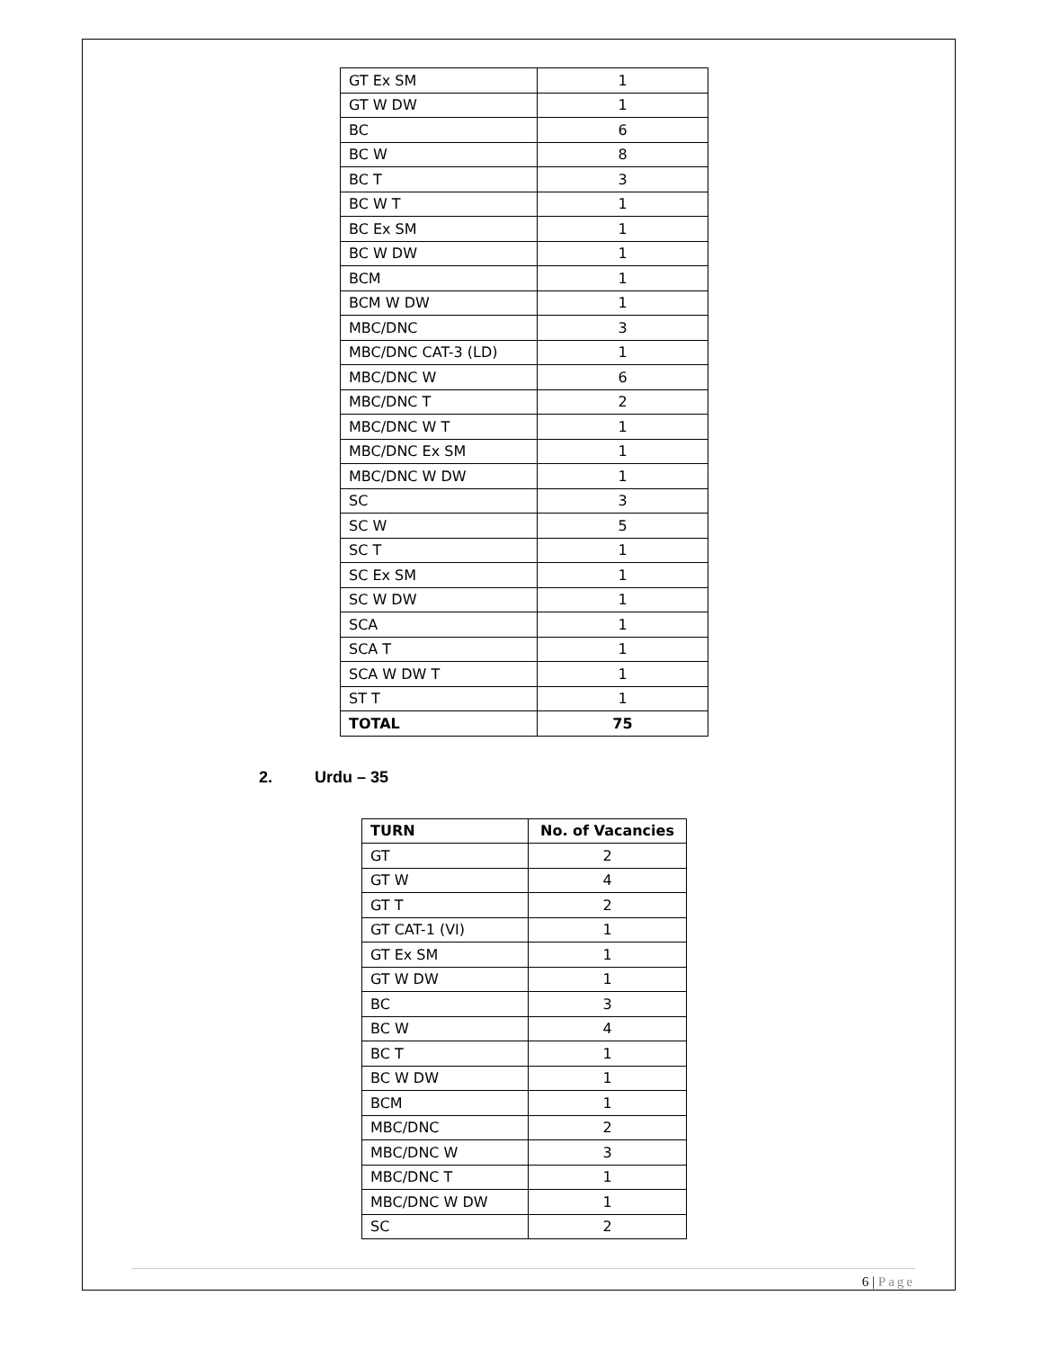| GT Ex SM | 1 |
| GT W DW | 1 |
| BC | 6 |
| BC W | 8 |
| BC T | 3 |
| BC W T | 1 |
| BC Ex SM | 1 |
| BC W DW | 1 |
| BCM | 1 |
| BCM W DW | 1 |
| MBC/DNC | 3 |
| MBC/DNC CAT-3 (LD) | 1 |
| MBC/DNC W | 6 |
| MBC/DNC T | 2 |
| MBC/DNC W T | 1 |
| MBC/DNC Ex SM | 1 |
| MBC/DNC W DW | 1 |
| SC | 3 |
| SC W | 5 |
| SC T | 1 |
| SC Ex SM | 1 |
| SC W DW | 1 |
| SCA | 1 |
| SCA T | 1 |
| SCA W DW T | 1 |
| ST T | 1 |
| TOTAL | 75 |
2. Urdu – 35
| TURN | No. of Vacancies |
| --- | --- |
| GT | 2 |
| GT W | 4 |
| GT T | 2 |
| GT CAT-1 (VI) | 1 |
| GT Ex SM | 1 |
| GT W DW | 1 |
| BC | 3 |
| BC W | 4 |
| BC T | 1 |
| BC W DW | 1 |
| BCM | 1 |
| MBC/DNC | 2 |
| MBC/DNC W | 3 |
| MBC/DNC T | 1 |
| MBC/DNC W DW | 1 |
| SC | 2 |
6 | Page